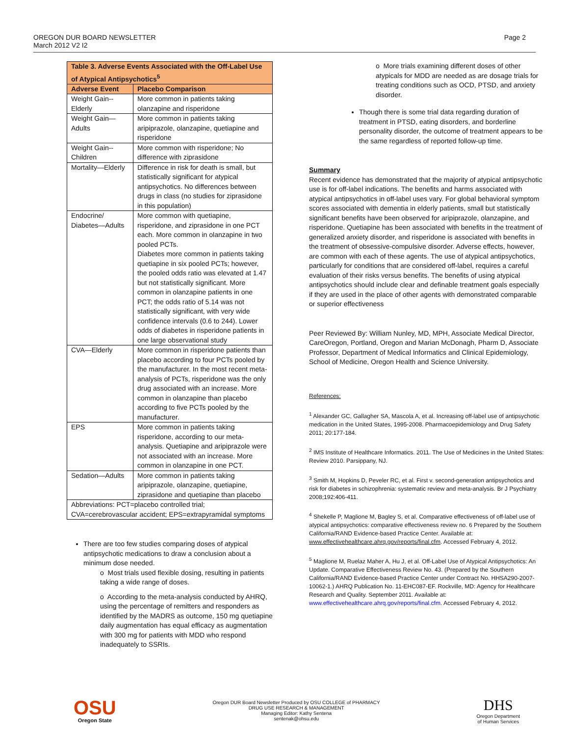OREGON DUR BOARD NEWSLETTER
March 2012 V2 I2
Page 2
| Table 3. Adverse Events Associated with the Off-Label Use of Atypical Antipsychotics<sup>5</sup> | |
| --- | --- |
| Adverse Event | Placebo Comparison |
| Weight Gain--Elderly | More common in patients taking olanzapine and risperidone |
| Weight Gain—Adults | More common in patients taking aripiprazole, olanzapine, quetiapine and risperidone |
| Weight Gain--Children | More common with risperidone; No difference with ziprasidone |
| Mortality—Elderly | Difference in risk for death is small, but statistically significant for atypical antipsychotics. No differences between drugs in class (no studies for ziprasidone in this population) |
| Endocrine/ Diabetes—Adults | More common with quetiapine, risperidone, and ziprasidone in one PCT each. More common in olanzapine in two pooled PCTs. Diabetes more common in patients taking quetiapine in six pooled PCTs; however, the pooled odds ratio was elevated at 1.47 but not statistically significant. More common in olanzapine patients in one PCT; the odds ratio of 5.14 was not statistically significant, with very wide confidence intervals (0.6 to 244). Lower odds of diabetes in risperidone patients in one large observational study |
| CVA—Elderly | More common in risperidone patients than placebo according to four PCTs pooled by the manufacturer. In the most recent meta-analysis of PCTs, risperidone was the only drug associated with an increase. More common in olanzapine than placebo according to five PCTs pooled by the manufacturer. |
| EPS | More common in patients taking risperidone, according to our meta-analysis. Quetiapine and aripiprazole were not associated with an increase. More common in olanzapine in one PCT. |
| Sedation—Adults | More common in patients taking aripiprazole, olanzapine, quetiapine, ziprasidone and quetiapine than placebo |
| Abbreviations: PCT=placebo controlled trial; CVA=cerebrovascular accident; EPS=extrapyramidal symptoms | |
There are too few studies comparing doses of atypical antipsychotic medications to draw a conclusion about a minimum dose needed.
o Most trials used flexible dosing, resulting in patients taking a wide range of doses.
o According to the meta-analysis conducted by AHRQ, using the percentage of remitters and responders as identified by the MADRS as outcome, 150 mg quetiapine daily augmentation has equal efficacy as augmentation with 300 mg for patients with MDD who respond inadequately to SSRIs.
o More trials examining different doses of other atypicals for MDD are needed as are dosage trials for treating conditions such as OCD, PTSD, and anxiety disorder.
Though there is some trial data regarding duration of treatment in PTSD, eating disorders, and borderline personality disorder, the outcome of treatment appears to be the same regardless of reported follow-up time.
Summary
Recent evidence has demonstrated that the majority of atypical antipsychotic use is for off-label indications. The benefits and harms associated with atypical antipsychotics in off-label uses vary. For global behavioral symptom scores associated with dementia in elderly patients, small but statistically significant benefits have been observed for aripiprazole, olanzapine, and risperidone. Quetiapine has been associated with benefits in the treatment of generalized anxiety disorder, and risperidone is associated with benefits in the treatment of obsessive-compulsive disorder. Adverse effects, however, are common with each of these agents. The use of atypical antipsychotics, particularly for conditions that are considered off-label, requires a careful evaluation of their risks versus benefits. The benefits of using atypical antipsychotics should include clear and definable treatment goals especially if they are used in the place of other agents with demonstrated comparable or superior effectiveness
Peer Reviewed By: William Nunley, MD, MPH, Associate Medical Director, CareOregon, Portland, Oregon and Marian McDonagh, Pharm D, Associate Professor, Department of Medical Informatics and Clinical Epidemiology, School of Medicine, Oregon Health and Science University.
References:
<sup>1</sup> Alexander GC, Gallagher SA, Mascola A, et al. Increasing off-label use of antipsychotic medication in the United States, 1995-2008. Pharmacoepidemiology and Drug Safety 2011; 20:177-184.
<sup>2</sup> IMS Institute of Healthcare Informatics. 2011. The Use of Medicines in the United States: Review 2010. Parsippany, NJ.
<sup>3</sup> Smith M, Hopkins D, Peveler RC, et al. First v. second-generation antipsychotics and risk for diabetes in schizophrenia: systematic review and meta-analysis. Br J Psychiatry 2008;192:406-411.
<sup>4</sup> Shekelle P, Maglione M, Bagley S, et al. Comparative effectiveness of off-label use of atypical antipsychotics: comparative effectiveness review no. 6 Prepared by the Southern California/RAND Evidence-based Practice Center. Available at: www.effectivehealthcare.ahrq.gov/reports/final.cfm. Accessed February 4, 2012.
<sup>5</sup> Maglione M, Ruelaz Maher A, Hu J, et al. Off-Label Use of Atypical Antipsychotics: An Update. Comparative Effectiveness Review No. 43. (Prepared by the Southern California/RAND Evidence-based Practice Center under Contract No. HHSA290-2007-10062-1.) AHRQ Publication No. 11-EHC087-EF. Rockville, MD: Agency for Healthcare Research and Quality. September 2011. Available at: www.effectivehealthcare.ahrq.gov/reports/final.cfm. Accessed February 4, 2012.
OSU
Oregon State
Oregon DUR Board Newsletter Produced by OSU COLLEGE of PHARMACY
DRUG USE RESEARCH & MANAGEMENT
Managing Editor: Kathy Sentena
sentenak@ohsu.edu
DHS
Oregon Department
of Human Services